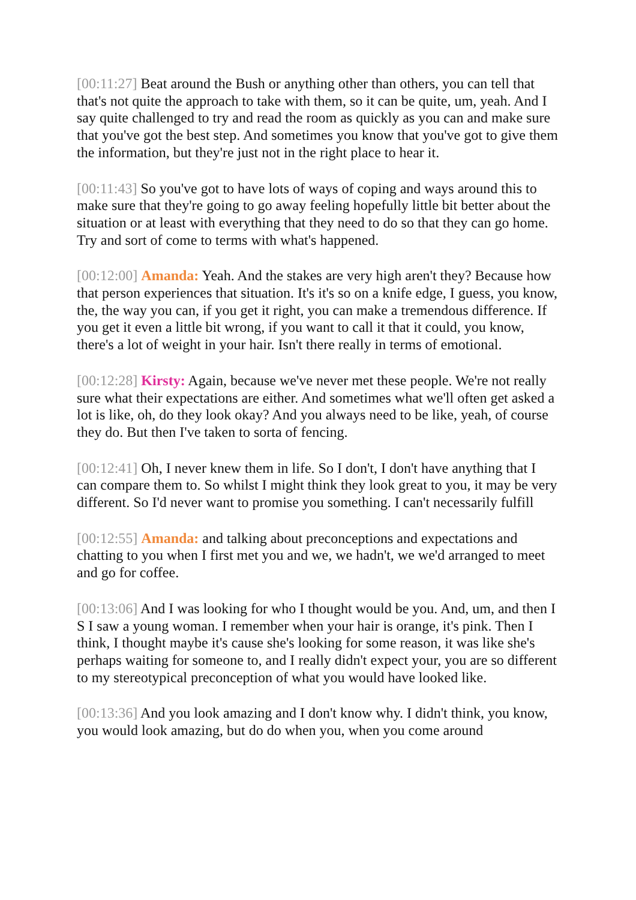[00:11:27] Beat around the Bush or anything other than others, you can tell that that's not quite the approach to take with them, so it can be quite, um, yeah. And I say quite challenged to try and read the room as quickly as you can and make sure that you've got the best step. And sometimes you know that you've got to give them the information, but they're just not in the right place to hear it.
[00:11:43] So you've got to have lots of ways of coping and ways around this to make sure that they're going to go away feeling hopefully little bit better about the situation or at least with everything that they need to do so that they can go home. Try and sort of come to terms with what's happened.
[00:12:00] Amanda: Yeah. And the stakes are very high aren't they? Because how that person experiences that situation. It's it's so on a knife edge, I guess, you know, the, the way you can, if you get it right, you can make a tremendous difference. If you get it even a little bit wrong, if you want to call it that it could, you know, there's a lot of weight in your hair. Isn't there really in terms of emotional.
[00:12:28] Kirsty: Again, because we've never met these people. We're not really sure what their expectations are either. And sometimes what we'll often get asked a lot is like, oh, do they look okay? And you always need to be like, yeah, of course they do. But then I've taken to sorta of fencing.
[00:12:41] Oh, I never knew them in life. So I don't, I don't have anything that I can compare them to. So whilst I might think they look great to you, it may be very different. So I'd never want to promise you something. I can't necessarily fulfill
[00:12:55] Amanda: and talking about preconceptions and expectations and chatting to you when I first met you and we, we hadn't, we we'd arranged to meet and go for coffee.
[00:13:06] And I was looking for who I thought would be you. And, um, and then I S I saw a young woman. I remember when your hair is orange, it's pink. Then I think, I thought maybe it's cause she's looking for some reason, it was like she's perhaps waiting for someone to, and I really didn't expect your, you are so different to my stereotypical preconception of what you would have looked like.
[00:13:36] And you look amazing and I don't know why. I didn't think, you know, you would look amazing, but do do when you, when you come around